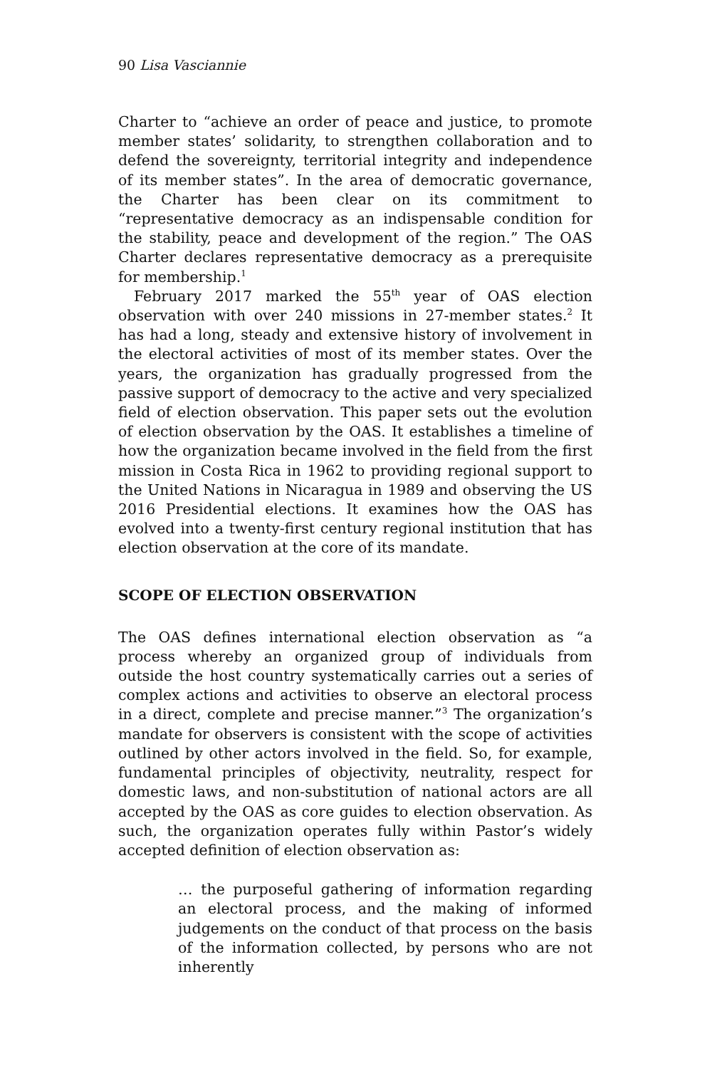90 Lisa Vasciannie
Charter to “achieve an order of peace and justice, to promote member states’ solidarity, to strengthen collaboration and to defend the sovereignty, territorial integrity and independence of its member states”. In the area of democratic governance, the Charter has been clear on its commitment to “representative democracy as an indispensable condition for the stability, peace and development of the region.” The OAS Charter declares representative democracy as a prerequisite for membership.<sup>1</sup>
February 2017 marked the 55<sup>th</sup> year of OAS election observation with over 240 missions in 27-member states.<sup>2</sup> It has had a long, steady and extensive history of involvement in the electoral activities of most of its member states. Over the years, the organization has gradually progressed from the passive support of democracy to the active and very specialized field of election observation. This paper sets out the evolution of election observation by the OAS. It establishes a timeline of how the organization became involved in the field from the first mission in Costa Rica in 1962 to providing regional support to the United Nations in Nicaragua in 1989 and observing the US 2016 Presidential elections. It examines how the OAS has evolved into a twenty-first century regional institution that has election observation at the core of its mandate.
SCOPE OF ELECTION OBSERVATION
The OAS defines international election observation as “a process whereby an organized group of individuals from outside the host country systematically carries out a series of complex actions and activities to observe an electoral process in a direct, complete and precise manner.”<sup>3</sup> The organization’s mandate for observers is consistent with the scope of activities outlined by other actors involved in the field. So, for example, fundamental principles of objectivity, neutrality, respect for domestic laws, and non-substitution of national actors are all accepted by the OAS as core guides to election observation. As such, the organization operates fully within Pastor’s widely accepted definition of election observation as:
… the purposeful gathering of information regarding an electoral process, and the making of informed judgements on the conduct of that process on the basis of the information collected, by persons who are not inherently